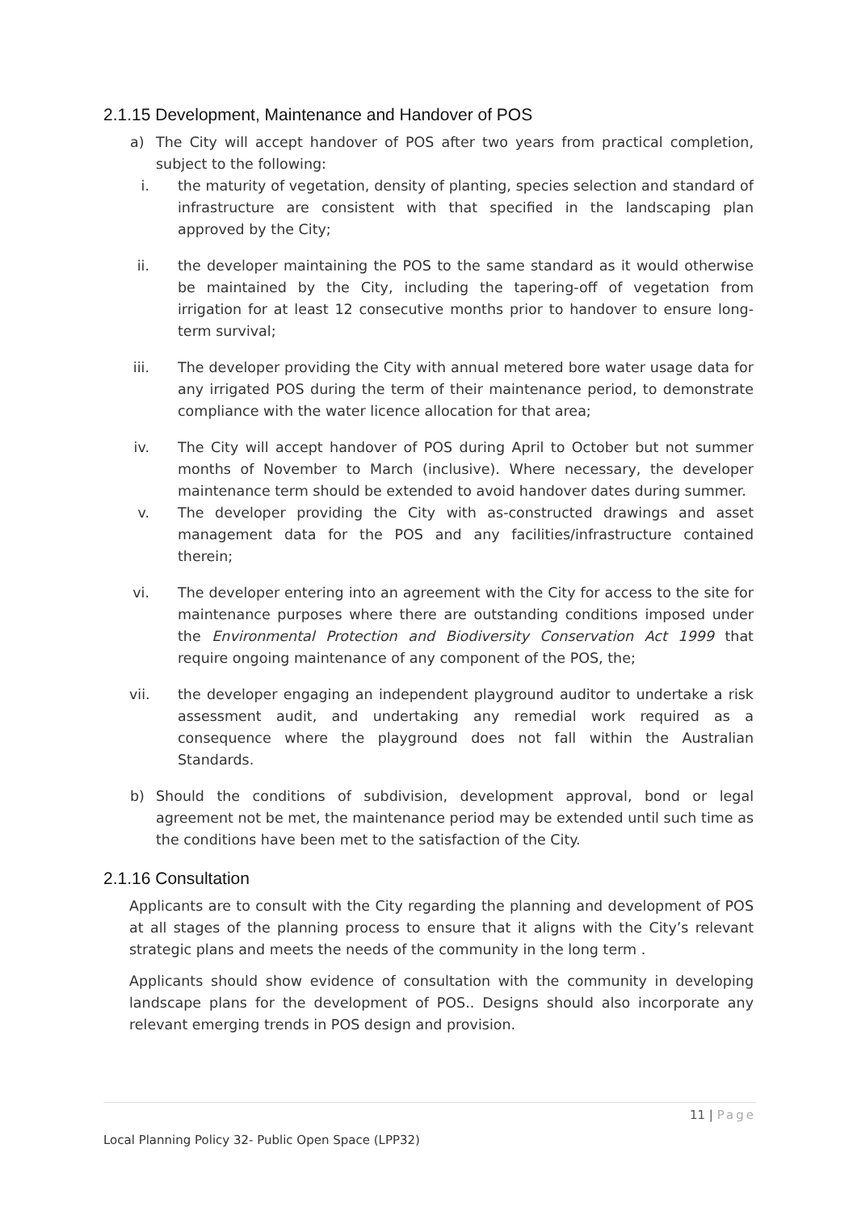2.1.15 Development, Maintenance and Handover of POS
a) The City will accept handover of POS after two years from practical completion, subject to the following:
i. the maturity of vegetation, density of planting, species selection and standard of infrastructure are consistent with that specified in the landscaping plan approved by the City;
ii. the developer maintaining the POS to the same standard as it would otherwise be maintained by the City, including the tapering-off of vegetation from irrigation for at least 12 consecutive months prior to handover to ensure long-term survival;
iii. The developer providing the City with annual metered bore water usage data for any irrigated POS during the term of their maintenance period, to demonstrate compliance with the water licence allocation for that area;
iv. The City will accept handover of POS during April to October but not summer months of November to March (inclusive). Where necessary, the developer maintenance term should be extended to avoid handover dates during summer.
v. The developer providing the City with as-constructed drawings and asset management data for the POS and any facilities/infrastructure contained therein;
vi. The developer entering into an agreement with the City for access to the site for maintenance purposes where there are outstanding conditions imposed under the Environmental Protection and Biodiversity Conservation Act 1999 that require ongoing maintenance of any component of the POS, the;
vii. the developer engaging an independent playground auditor to undertake a risk assessment audit, and undertaking any remedial work required as a consequence where the playground does not fall within the Australian Standards.
b) Should the conditions of subdivision, development approval, bond or legal agreement not be met, the maintenance period may be extended until such time as the conditions have been met to the satisfaction of the City.
2.1.16 Consultation
Applicants are to consult with the City regarding the planning and development of POS at all stages of the planning process to ensure that it aligns with the City’s relevant strategic plans and meets the needs of the community in the long term .
Applicants should show evidence of consultation with the community in developing landscape plans for the development of POS.. Designs should also incorporate any relevant emerging trends in POS design and provision.
11 | Page
Local Planning Policy 32- Public Open Space (LPP32)